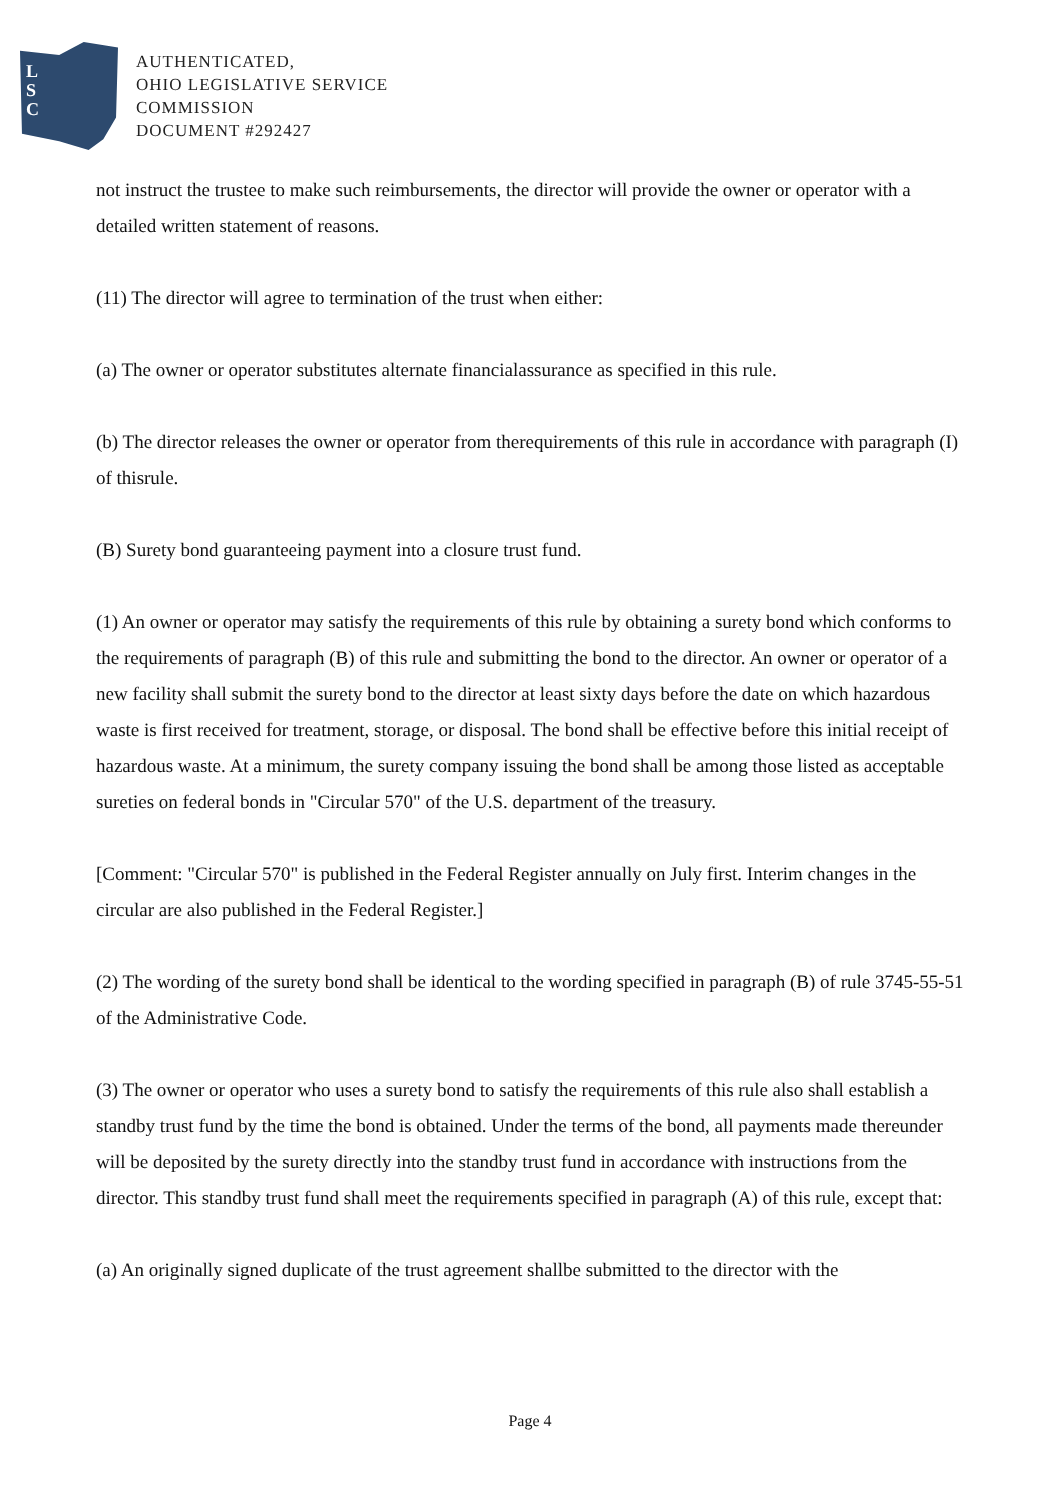L
S
C
AUTHENTICATED,
OHIO LEGISLATIVE SERVICE
COMMISSION
DOCUMENT #292427
not instruct the trustee to make such reimbursements, the director will provide the owner or operator with a detailed written statement of reasons.
(11) The director will agree to termination of the trust when either:
(a) The owner or operator substitutes alternate financialassurance as specified in this rule.
(b) The director releases the owner or operator from therequirements of this rule in accordance with paragraph (I) of thisrule.
(B) Surety bond guaranteeing payment into a closure trust fund.
(1) An owner or operator may satisfy the requirements of this rule by obtaining a surety bond which conforms to the requirements of paragraph (B) of this rule and submitting the bond to the director. An owner or operator of a new facility shall submit the surety bond to the director at least sixty days before the date on which hazardous waste is first received for treatment, storage, or disposal. The bond shall be effective before this initial receipt of hazardous waste. At a minimum, the surety company issuing the bond shall be among those listed as acceptable sureties on federal bonds in "Circular 570" of the U.S. department of the treasury.
[Comment: "Circular 570" is published in the Federal Register annually on July first. Interim changes in the circular are also published in the Federal Register.]
(2) The wording of the surety bond shall be identical to the wording specified in paragraph (B) of rule 3745-55-51 of the Administrative Code.
(3) The owner or operator who uses a surety bond to satisfy the requirements of this rule also shall establish a standby trust fund by the time the bond is obtained. Under the terms of the bond, all payments made thereunder will be deposited by the surety directly into the standby trust fund in accordance with instructions from the director. This standby trust fund shall meet the requirements specified in paragraph (A) of this rule, except that:
(a) An originally signed duplicate of the trust agreement shallbe submitted to the director with the
Page 4